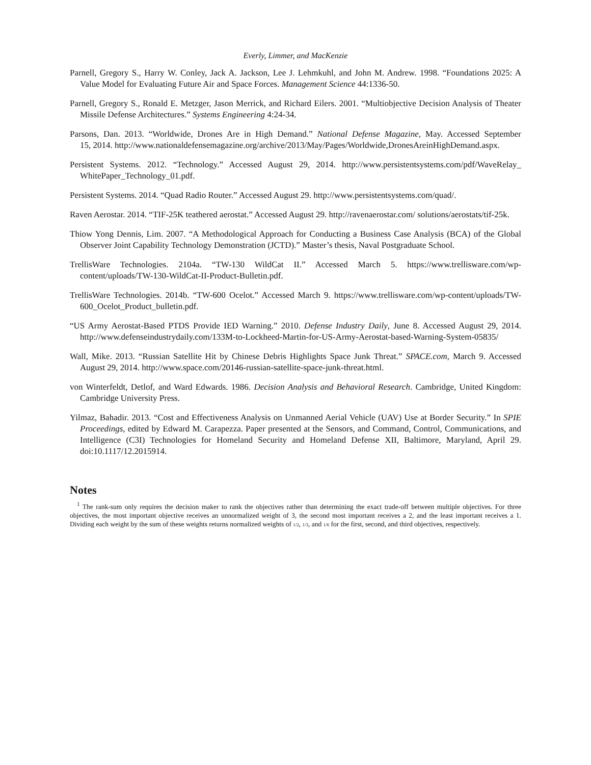Everly, Limmer, and MacKenzie
Parnell, Gregory S., Harry W. Conley, Jack A. Jackson, Lee J. Lehmkuhl, and John M. Andrew. 1998. “Foundations 2025: A Value Model for Evaluating Future Air and Space Forces. Management Science 44:1336-50.
Parnell, Gregory S., Ronald E. Metzger, Jason Merrick, and Richard Eilers. 2001. “Multiobjective Decision Analysis of Theater Missile Defense Architectures.” Systems Engineering 4:24-34.
Parsons, Dan. 2013. “Worldwide, Drones Are in High Demand.” National Defense Magazine, May. Accessed September 15, 2014. http://www.nationaldefensemagazine.org/archive/2013/May/Pages/Worldwide,DronesAreinHighDemand.aspx.
Persistent Systems. 2012. “Technology.” Accessed August 29, 2014. http://www.persistentsystems.com/pdf/WaveRelay_ WhitePaper_Technology_01.pdf.
Persistent Systems. 2014. “Quad Radio Router.” Accessed August 29. http://www.persistentsystems.com/quad/.
Raven Aerostar. 2014. “TIF-25K teathered aerostat.” Accessed August 29. http://ravenaerostar.com/ solutions/aerostats/tif-25k.
Thiow Yong Dennis, Lim. 2007. “A Methodological Approach for Conducting a Business Case Analysis (BCA) of the Global Observer Joint Capability Technology Demonstration (JCTD).” Master’s thesis, Naval Postgraduate School.
TrellisWare Technologies. 2104a. “TW-130 WildCat II.” Accessed March 5. https://www.trellisware.com/wp-content/uploads/TW-130-WildCat-II-Product-Bulletin.pdf.
TrellisWare Technologies. 2014b. “TW-600 Ocelot.” Accessed March 9. https://www.trellisware.com/wp-content/uploads/TW-600_Ocelot_Product_bulletin.pdf.
“US Army Aerostat-Based PTDS Provide IED Warning.” 2010. Defense Industry Daily, June 8. Accessed August 29, 2014. http://www.defenseindustrydaily.com/133M-to-Lockheed-Martin-for-US-Army-Aerostat-based-Warning-System-05835/
Wall, Mike. 2013. “Russian Satellite Hit by Chinese Debris Highlights Space Junk Threat.” SPACE.com, March 9. Accessed August 29, 2014. http://www.space.com/20146-russian-satellite-space-junk-threat.html.
von Winterfeldt, Detlof, and Ward Edwards. 1986. Decision Analysis and Behavioral Research. Cambridge, United Kingdom: Cambridge University Press.
Yilmaz, Bahadir. 2013. “Cost and Effectiveness Analysis on Unmanned Aerial Vehicle (UAV) Use at Border Security.” In SPIE Proceedings, edited by Edward M. Carapezza. Paper presented at the Sensors, and Command, Control, Communications, and Intelligence (C3I) Technologies for Homeland Security and Homeland Defense XII, Baltimore, Maryland, April 29. doi:10.1117/12.2015914.
Notes
<sup>1</sup> The rank-sum only requires the decision maker to rank the objectives rather than determining the exact trade-off between multiple objectives. For three objectives, the most important objective receives an unnormalized weight of 3, the second most important receives a 2, and the least important receives a 1. Dividing each weight by the sum of these weights returns normalized weights of 1/2, 1/3, and 1/6 for the first, second, and third objectives, respectively.